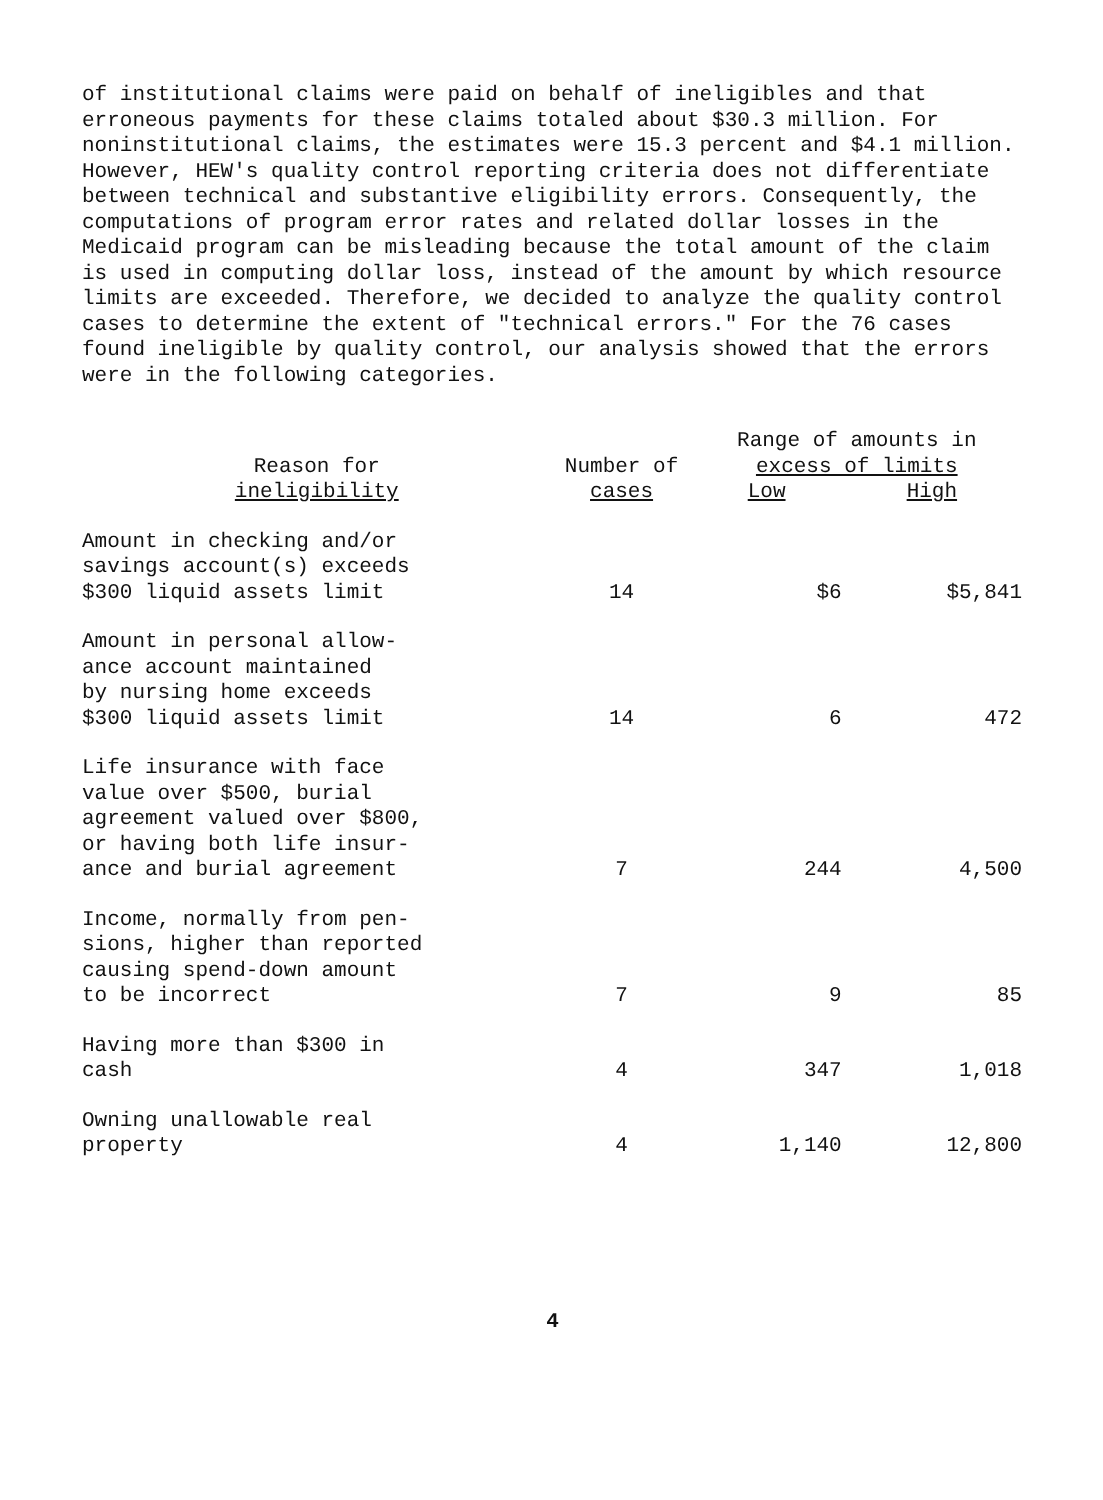of institutional claims were paid on behalf of ineligibles and that erroneous payments for these claims totaled about $30.3 million. For noninstitutional claims, the estimates were 15.3 percent and $4.1 million. However, HEW's quality control reporting criteria does not differentiate between technical and substantive eligibility errors. Consequently, the computations of program error rates and related dollar losses in the Medicaid program can be misleading because the total amount of the claim is used in computing dollar loss, instead of the amount by which resource limits are exceeded. Therefore, we decided to analyze the quality control cases to determine the extent of "technical errors." For the 76 cases found ineligible by quality control, our analysis showed that the errors were in the following categories.
| Reason for ineligibility | Number of cases | Range of amounts in excess of limits | |
| --- | --- | --- | --- |
| | | Low | High |
| Amount in checking and/or savings account(s) exceeds $300 liquid assets limit | 14 | $6 | $5,841 |
| Amount in personal allow- ance account maintained by nursing home exceeds $300 liquid assets limit | 14 | 6 | 472 |
| Life insurance with face value over $500, burial agreement valued over $800, or having both life insur- ance and burial agreement | 7 | 244 | 4,500 |
| Income, normally from pen- sions, higher than reported causing spend-down amount to be incorrect | 7 | 9 | 85 |
| Having more than $300 in cash | 4 | 347 | 1,018 |
| Owning unallowable real property | 4 | 1,140 | 12,800 |
4